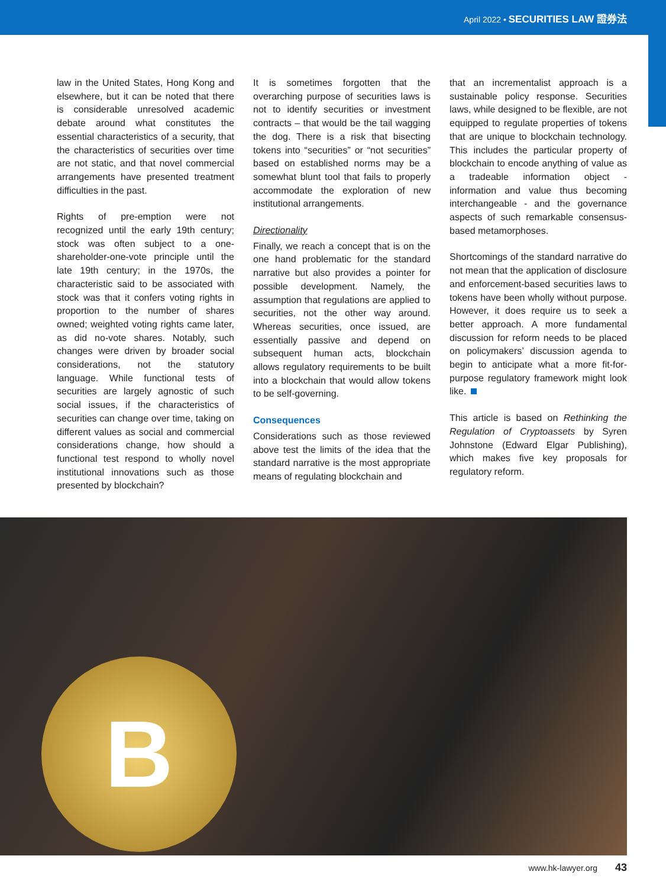April 2022 • SECURITIES LAW 證券法
law in the United States, Hong Kong and elsewhere, but it can be noted that there is considerable unresolved academic debate around what constitutes the essential characteristics of a security, that the characteristics of securities over time are not static, and that novel commercial arrangements have presented treatment difficulties in the past.
Rights of pre-emption were not recognized until the early 19th century; stock was often subject to a one-shareholder-one-vote principle until the late 19th century; in the 1970s, the characteristic said to be associated with stock was that it confers voting rights in proportion to the number of shares owned; weighted voting rights came later, as did no-vote shares. Notably, such changes were driven by broader social considerations, not the statutory language. While functional tests of securities are largely agnostic of such social issues, if the characteristics of securities can change over time, taking on different values as social and commercial considerations change, how should a functional test respond to wholly novel institutional innovations such as those presented by blockchain?
It is sometimes forgotten that the overarching purpose of securities laws is not to identify securities or investment contracts – that would be the tail wagging the dog. There is a risk that bisecting tokens into “securities” or “not securities” based on established norms may be a somewhat blunt tool that fails to properly accommodate the exploration of new institutional arrangements.
Directionality
Finally, we reach a concept that is on the one hand problematic for the standard narrative but also provides a pointer for possible development. Namely, the assumption that regulations are applied to securities, not the other way around. Whereas securities, once issued, are essentially passive and depend on subsequent human acts, blockchain allows regulatory requirements to be built into a blockchain that would allow tokens to be self-governing.
Consequences
Considerations such as those reviewed above test the limits of the idea that the standard narrative is the most appropriate means of regulating blockchain and
that an incrementalist approach is a sustainable policy response. Securities laws, while designed to be flexible, are not equipped to regulate properties of tokens that are unique to blockchain technology. This includes the particular property of blockchain to encode anything of value as a tradeable information object - information and value thus becoming interchangeable - and the governance aspects of such remarkable consensus-based metamorphoses.
Shortcomings of the standard narrative do not mean that the application of disclosure and enforcement-based securities laws to tokens have been wholly without purpose. However, it does require us to seek a better approach. A more fundamental discussion for reform needs to be placed on policymakers’ discussion agenda to begin to anticipate what a more fit-for-purpose regulatory framework might look like.
This article is based on Rethinking the Regulation of Cryptoassets by Syren Johnstone (Edward Elgar Publishing), which makes five key proposals for regulatory reform.
B
www.hk-lawyer.org 43